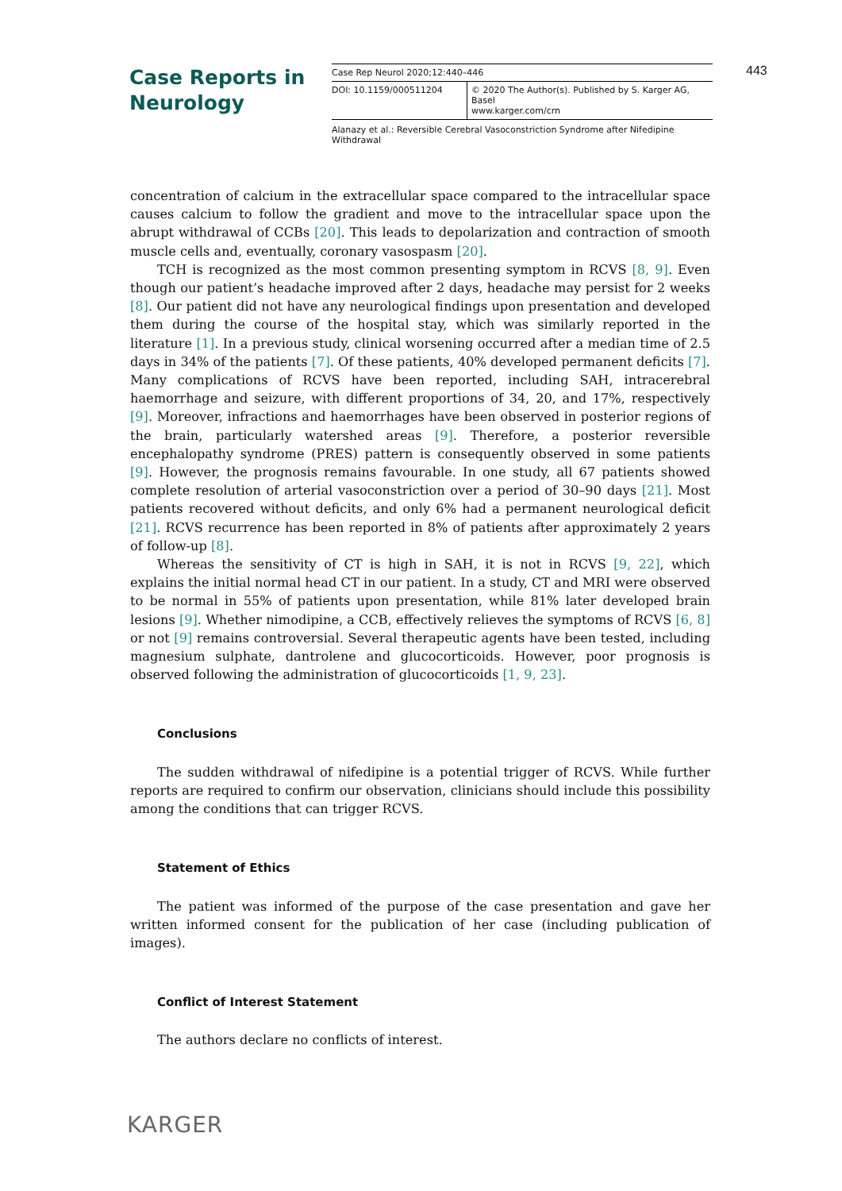Case Reports in Neurology
| Case Rep Neurol 2020;12:440–446 | |
| DOI: 10.1159/000511204 | © 2020 The Author(s). Published by S. Karger AG, Basel www.karger.com/crn |
Alanazy et al.: Reversible Cerebral Vasoconstriction Syndrome after Nifedipine Withdrawal
443
concentration of calcium in the extracellular space compared to the intracellular space causes calcium to follow the gradient and move to the intracellular space upon the abrupt withdrawal of CCBs [20]. This leads to depolarization and contraction of smooth muscle cells and, eventually, coronary vasospasm [20].
TCH is recognized as the most common presenting symptom in RCVS [8, 9]. Even though our patient’s headache improved after 2 days, headache may persist for 2 weeks [8]. Our patient did not have any neurological findings upon presentation and developed them during the course of the hospital stay, which was similarly reported in the literature [1]. In a previous study, clinical worsening occurred after a median time of 2.5 days in 34% of the patients [7]. Of these patients, 40% developed permanent deficits [7]. Many complications of RCVS have been reported, including SAH, intracerebral haemorrhage and seizure, with different proportions of 34, 20, and 17%, respectively [9]. Moreover, infractions and haemorrhages have been observed in posterior regions of the brain, particularly watershed areas [9]. Therefore, a posterior reversible encephalopathy syndrome (PRES) pattern is consequently observed in some patients [9]. However, the prognosis remains favourable. In one study, all 67 patients showed complete resolution of arterial vasoconstriction over a period of 30–90 days [21]. Most patients recovered without deficits, and only 6% had a permanent neurological deficit [21]. RCVS recurrence has been reported in 8% of patients after approximately 2 years of follow-up [8].
Whereas the sensitivity of CT is high in SAH, it is not in RCVS [9, 22], which explains the initial normal head CT in our patient. In a study, CT and MRI were observed to be normal in 55% of patients upon presentation, while 81% later developed brain lesions [9]. Whether nimodipine, a CCB, effectively relieves the symptoms of RCVS [6, 8] or not [9] remains controversial. Several therapeutic agents have been tested, including magnesium sulphate, dantrolene and glucocorticoids. However, poor prognosis is observed following the administration of glucocorticoids [1, 9, 23].
Conclusions
The sudden withdrawal of nifedipine is a potential trigger of RCVS. While further reports are required to confirm our observation, clinicians should include this possibility among the conditions that can trigger RCVS.
Statement of Ethics
The patient was informed of the purpose of the case presentation and gave her written informed consent for the publication of her case (including publication of images).
Conflict of Interest Statement
The authors declare no conflicts of interest.
KARGER